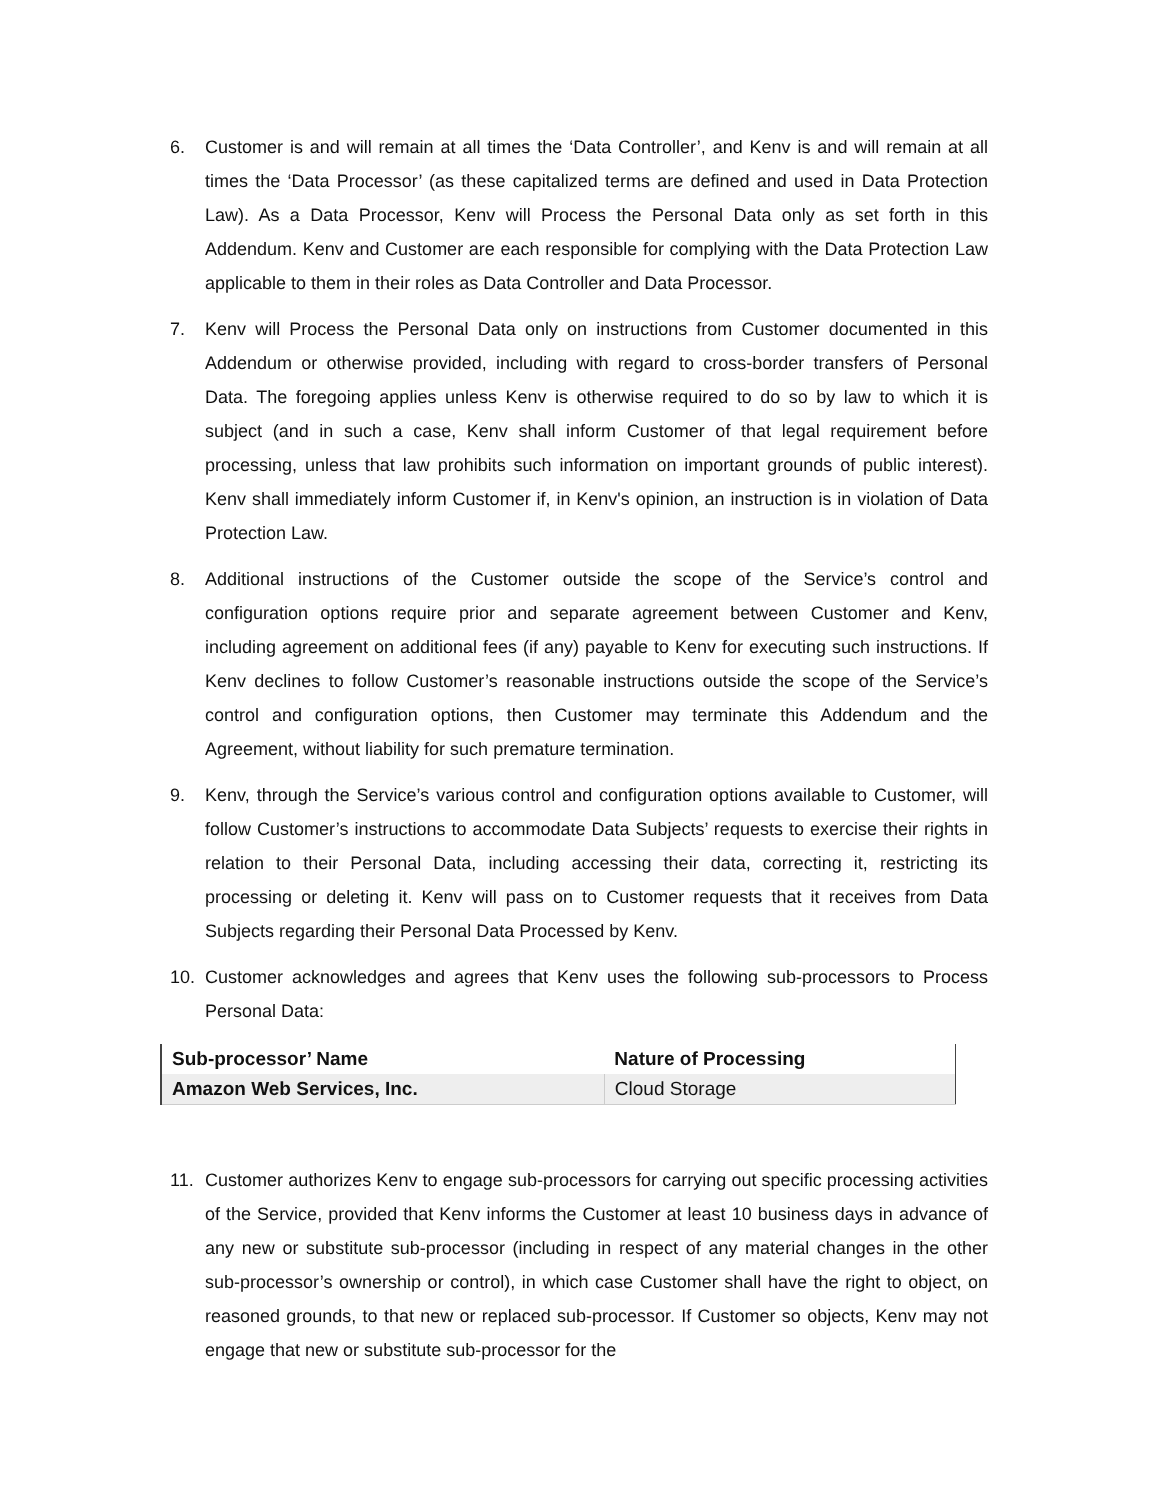6. Customer is and will remain at all times the ‘Data Controller’, and Kenv is and will remain at all times the ‘Data Processor’ (as these capitalized terms are defined and used in Data Protection Law). As a Data Processor, Kenv will Process the Personal Data only as set forth in this Addendum. Kenv and Customer are each responsible for complying with the Data Protection Law applicable to them in their roles as Data Controller and Data Processor.
7. Kenv will Process the Personal Data only on instructions from Customer documented in this Addendum or otherwise provided, including with regard to cross-border transfers of Personal Data. The foregoing applies unless Kenv is otherwise required to do so by law to which it is subject (and in such a case, Kenv shall inform Customer of that legal requirement before processing, unless that law prohibits such information on important grounds of public interest). Kenv shall immediately inform Customer if, in Kenv's opinion, an instruction is in violation of Data Protection Law.
8. Additional instructions of the Customer outside the scope of the Service’s control and configuration options require prior and separate agreement between Customer and Kenv, including agreement on additional fees (if any) payable to Kenv for executing such instructions. If Kenv declines to follow Customer’s reasonable instructions outside the scope of the Service’s control and configuration options, then Customer may terminate this Addendum and the Agreement, without liability for such premature termination.
9. Kenv, through the Service’s various control and configuration options available to Customer, will follow Customer’s instructions to accommodate Data Subjects’ requests to exercise their rights in relation to their Personal Data, including accessing their data, correcting it, restricting its processing or deleting it. Kenv will pass on to Customer requests that it receives from Data Subjects regarding their Personal Data Processed by Kenv.
10. Customer acknowledges and agrees that Kenv uses the following sub-processors to Process Personal Data:
| Sub-processor’ Name | Nature of Processing |
| --- | --- |
| Amazon Web Services, Inc. | Cloud Storage |
11. Customer authorizes Kenv to engage sub-processors for carrying out specific processing activities of the Service, provided that Kenv informs the Customer at least 10 business days in advance of any new or substitute sub-processor (including in respect of any material changes in the other sub-processor’s ownership or control), in which case Customer shall have the right to object, on reasoned grounds, to that new or replaced sub-processor. If Customer so objects, Kenv may not engage that new or substitute sub-processor for the